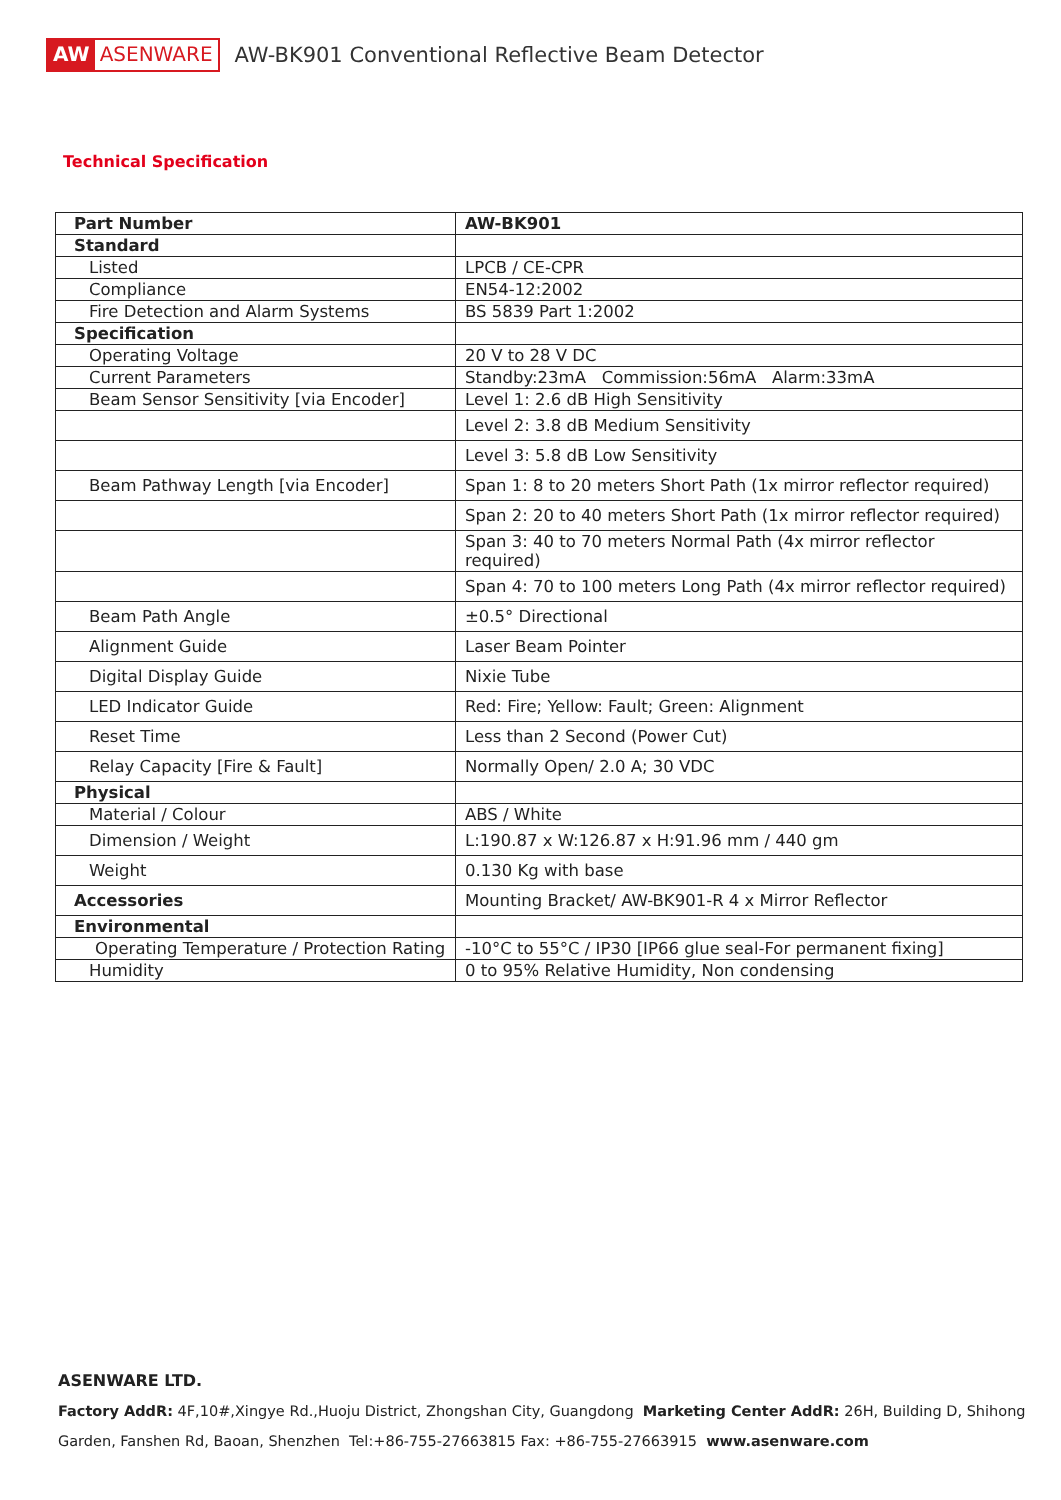AW ASENWARE
AW-BK901 Conventional Reflective Beam Detector
Technical Specification
| Part Number | AW-BK901 |
| Standard | |
| Listed | LPCB / CE-CPR |
| Compliance | EN54-12:2002 |
| Fire Detection and Alarm Systems | BS 5839 Part 1:2002 |
| Specification | |
| Operating Voltage | 20 V to 28 V DC |
| Current Parameters | Standby:23mA Commission:56mA Alarm:33mA |
| Beam Sensor Sensitivity [via Encoder] | Level 1: 2.6 dB High Sensitivity |
| | Level 2: 3.8 dB Medium Sensitivity |
| | Level 3: 5.8 dB Low Sensitivity |
| Beam Pathway Length [via Encoder] | Span 1: 8 to 20 meters Short Path (1x mirror reflector required) |
| | Span 2: 20 to 40 meters Short Path (1x mirror reflector required) |
| | Span 3: 40 to 70 meters Normal Path (4x mirror reflector required) |
| | Span 4: 70 to 100 meters Long Path (4x mirror reflector required) |
| Beam Path Angle | ±0.5° Directional |
| Alignment Guide | Laser Beam Pointer |
| Digital Display Guide | Nixie Tube |
| LED Indicator Guide | Red: Fire; Yellow: Fault; Green: Alignment |
| Reset Time | Less than 2 Second (Power Cut) |
| Relay Capacity [Fire & Fault] | Normally Open/ 2.0 A; 30 VDC |
| Physical | |
| Material / Colour | ABS / White |
| Dimension / Weight | L:190.87 x W:126.87 x H:91.96 mm / 440 gm |
| Weight | 0.130 Kg with base |
| Accessories | Mounting Bracket/ AW-BK901-R 4 x Mirror Reflector |
| Environmental | |
| Operating Temperature / Protection Rating | -10°C to 55°C / IP30 [IP66 glue seal-For permanent fixing] |
| Humidity | 0 to 95% Relative Humidity, Non condensing |
ASENWARE LTD.
Factory AddR: 4F,10#,Xingye Rd.,Huoju District, Zhongshan City, Guangdong Marketing Center AddR: 26H, Building D, Shihong
Garden, Fanshen Rd, Baoan, Shenzhen Tel:+86-755-27663815 Fax: +86-755-27663915 www.asenware.com